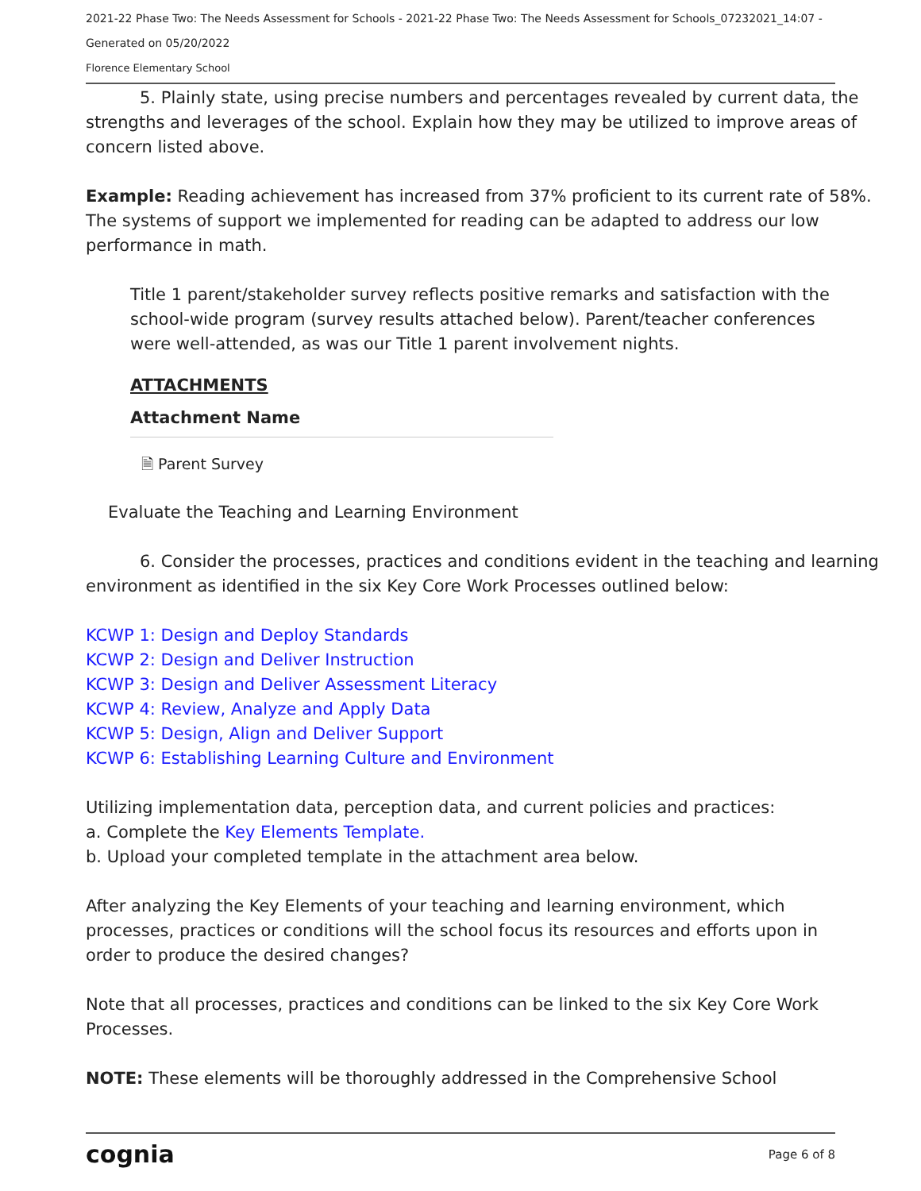2021-22 Phase Two: The Needs Assessment for Schools - 2021-22 Phase Two: The Needs Assessment for Schools_07232021_14:07 -
Generated on 05/20/2022
Florence Elementary School
5. Plainly state, using precise numbers and percentages revealed by current data, the strengths and leverages of the school. Explain how they may be utilized to improve areas of concern listed above.
Example: Reading achievement has increased from 37% proficient to its current rate of 58%. The systems of support we implemented for reading can be adapted to address our low performance in math.
Title 1 parent/stakeholder survey reflects positive remarks and satisfaction with the school-wide program (survey results attached below). Parent/teacher conferences were well-attended, as was our Title 1 parent involvement nights.
ATTACHMENTS
Attachment Name
🗎 Parent Survey
Evaluate the Teaching and Learning Environment
6. Consider the processes, practices and conditions evident in the teaching and learning environment as identified in the six Key Core Work Processes outlined below:
KCWP 1: Design and Deploy Standards
KCWP 2: Design and Deliver Instruction
KCWP 3: Design and Deliver Assessment Literacy
KCWP 4: Review, Analyze and Apply Data
KCWP 5: Design, Align and Deliver Support
KCWP 6: Establishing Learning Culture and Environment
Utilizing implementation data, perception data, and current policies and practices:
a. Complete the Key Elements Template.
b. Upload your completed template in the attachment area below.
After analyzing the Key Elements of your teaching and learning environment, which processes, practices or conditions will the school focus its resources and efforts upon in order to produce the desired changes?
Note that all processes, practices and conditions can be linked to the six Key Core Work Processes.
NOTE: These elements will be thoroughly addressed in the Comprehensive School
cognia Page 6 of 8